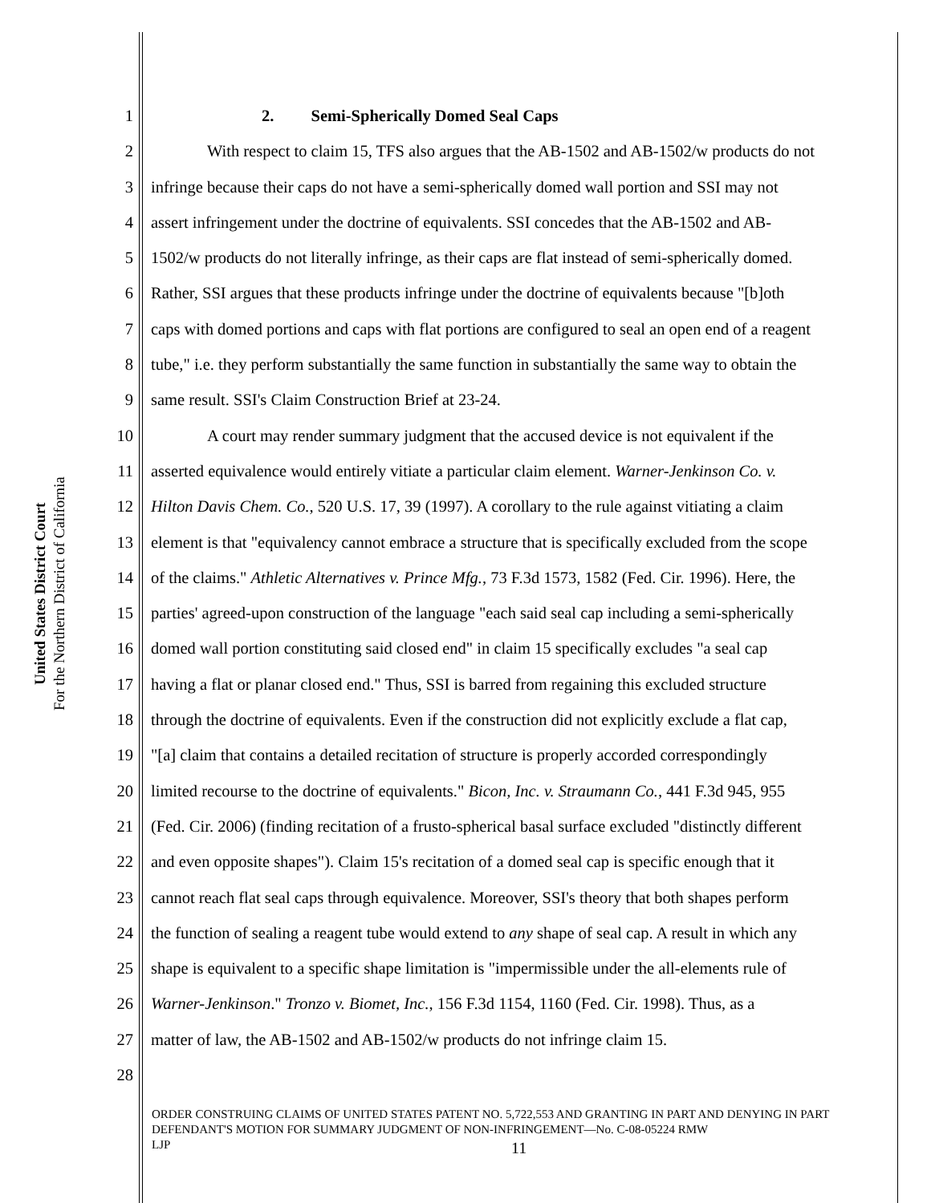United States District Court
For the Northern District of California
1 2. Semi-Spherically Domed Seal Caps
2 With respect to claim 15, TFS also argues that the AB-1502 and AB-1502/w products do not
3 infringe because their caps do not have a semi-spherically domed wall portion and SSI may not
4 assert infringement under the doctrine of equivalents. SSI concedes that the AB-1502 and AB-
5 1502/w products do not literally infringe, as their caps are flat instead of semi-spherically domed.
6 Rather, SSI argues that these products infringe under the doctrine of equivalents because "[b]oth
7 caps with domed portions and caps with flat portions are configured to seal an open end of a reagent
8 tube," i.e. they perform substantially the same function in substantially the same way to obtain the
9 same result. SSI's Claim Construction Brief at 23-24.
10 A court may render summary judgment that the accused device is not equivalent if the
11 asserted equivalence would entirely vitiate a particular claim element. Warner-Jenkinson Co. v.
12 Hilton Davis Chem. Co., 520 U.S. 17, 39 (1997). A corollary to the rule against vitiating a claim
13 element is that "equivalency cannot embrace a structure that is specifically excluded from the scope
14 of the claims." Athletic Alternatives v. Prince Mfg., 73 F.3d 1573, 1582 (Fed. Cir. 1996). Here, the
15 parties' agreed-upon construction of the language "each said seal cap including a semi-spherically
16 domed wall portion constituting said closed end" in claim 15 specifically excludes "a seal cap
17 having a flat or planar closed end." Thus, SSI is barred from regaining this excluded structure
18 through the doctrine of equivalents. Even if the construction did not explicitly exclude a flat cap,
19 "[a] claim that contains a detailed recitation of structure is properly accorded correspondingly
20 limited recourse to the doctrine of equivalents." Bicon, Inc. v. Straumann Co., 441 F.3d 945, 955
21 (Fed. Cir. 2006) (finding recitation of a frusto-spherical basal surface excluded "distinctly different
22 and even opposite shapes"). Claim 15's recitation of a domed seal cap is specific enough that it
23 cannot reach flat seal caps through equivalence. Moreover, SSI's theory that both shapes perform
24 the function of sealing a reagent tube would extend to any shape of seal cap. A result in which any
25 shape is equivalent to a specific shape limitation is "impermissible under the all-elements rule of
26 Warner-Jenkinson." Tronzo v. Biomet, Inc., 156 F.3d 1154, 1160 (Fed. Cir. 1998). Thus, as a
27 matter of law, the AB-1502 and AB-1502/w products do not infringe claim 15.
28
ORDER CONSTRUING CLAIMS OF UNITED STATES PATENT NO. 5,722,553 AND GRANTING IN PART AND DENYING IN PART DEFENDANT'S MOTION FOR SUMMARY JUDGMENT OF NON-INFRINGEMENT—No. C-08-05224 RMW
LJP
11